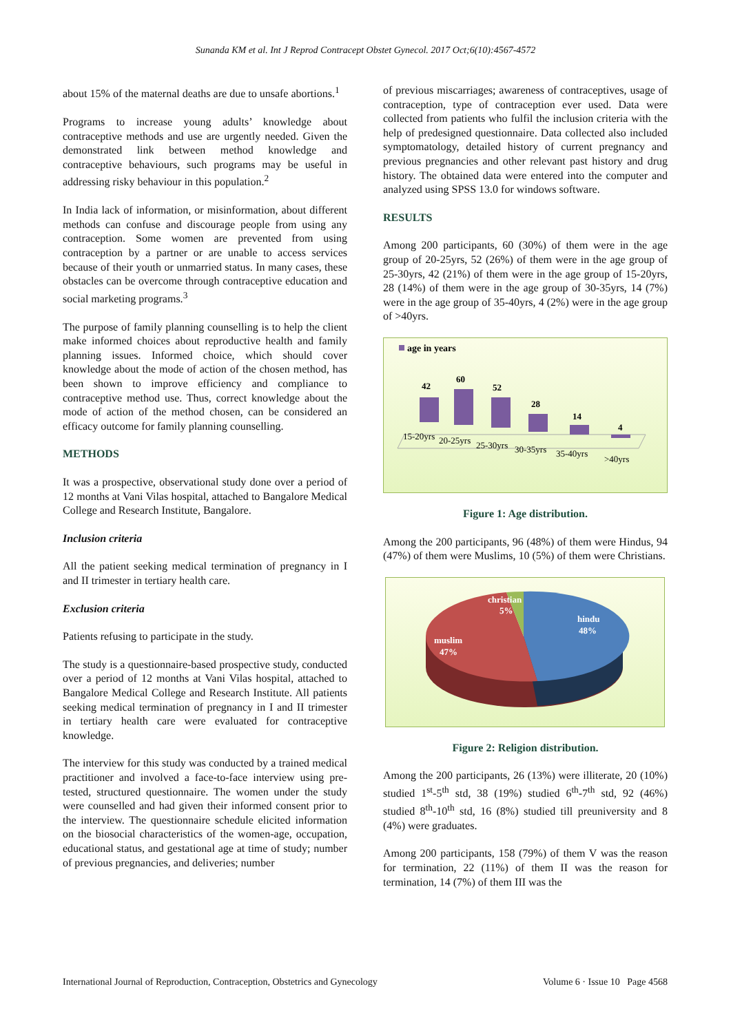Sunanda KM et al. Int J Reprod Contracept Obstet Gynecol. 2017 Oct;6(10):4567-4572
about 15% of the maternal deaths are due to unsafe abortions.<sup>1</sup>
Programs to increase young adults’ knowledge about contraceptive methods and use are urgently needed. Given the demonstrated link between method knowledge and contraceptive behaviours, such programs may be useful in addressing risky behaviour in this population.<sup>2</sup>
In India lack of information, or misinformation, about different methods can confuse and discourage people from using any contraception. Some women are prevented from using contraception by a partner or are unable to access services because of their youth or unmarried status. In many cases, these obstacles can be overcome through contraceptive education and social marketing programs.<sup>3</sup>
The purpose of family planning counselling is to help the client make informed choices about reproductive health and family planning issues. Informed choice, which should cover knowledge about the mode of action of the chosen method, has been shown to improve efficiency and compliance to contraceptive method use. Thus, correct knowledge about the mode of action of the method chosen, can be considered an efficacy outcome for family planning counselling.
METHODS
It was a prospective, observational study done over a period of 12 months at Vani Vilas hospital, attached to Bangalore Medical College and Research Institute, Bangalore.
Inclusion criteria
All the patient seeking medical termination of pregnancy in I and II trimester in tertiary health care.
Exclusion criteria
Patients refusing to participate in the study.
The study is a questionnaire-based prospective study, conducted over a period of 12 months at Vani Vilas hospital, attached to Bangalore Medical College and Research Institute. All patients seeking medical termination of pregnancy in I and II trimester in tertiary health care were evaluated for contraceptive knowledge.
The interview for this study was conducted by a trained medical practitioner and involved a face-to-face interview using pre-tested, structured questionnaire. The women under the study were counselled and had given their informed consent prior to the interview. The questionnaire schedule elicited information on the biosocial characteristics of the women-age, occupation, educational status, and gestational age at time of study; number of previous pregnancies, and deliveries; number
of previous miscarriages; awareness of contraceptives, usage of contraception, type of contraception ever used. Data were collected from patients who fulfil the inclusion criteria with the help of predesigned questionnaire. Data collected also included symptomatology, detailed history of current pregnancy and previous pregnancies and other relevant past history and drug history. The obtained data were entered into the computer and analyzed using SPSS 13.0 for windows software.
RESULTS
Among 200 participants, 60 (30%) of them were in the age group of 20-25yrs, 52 (26%) of them were in the age group of 25-30yrs, 42 (21%) of them were in the age group of 15-20yrs, 28 (14%) of them were in the age group of 30-35yrs, 14 (7%) were in the age group of 35-40yrs, 4 (2%) were in the age group of >40yrs.
age in years
42
60
52
28
14
4
15-20yrs
20-25yrs
25-30yrs
30-35yrs
35-40yrs
>40yrs
Figure 1: Age distribution.
Among the 200 participants, 96 (48%) of them were Hindus, 94 (47%) of them were Muslims, 10 (5%) of them were Christians.
christian
5%
hindu
48%
muslim
47%
Figure 2: Religion distribution.
Among the 200 participants, 26 (13%) were illiterate, 20 (10%) studied 1<sup>st</sup>-5<sup>th</sup> std, 38 (19%) studied 6<sup>th</sup>-7<sup>th</sup> std, 92 (46%) studied 8<sup>th</sup>-10<sup>th</sup> std, 16 (8%) studied till preuniversity and 8 (4%) were graduates.
Among 200 participants, 158 (79%) of them V was the reason for termination, 22 (11%) of them II was the reason for termination, 14 (7%) of them III was the
International Journal of Reproduction, Contraception, Obstetrics and Gynecology Volume 6 · Issue 10 Page 4568